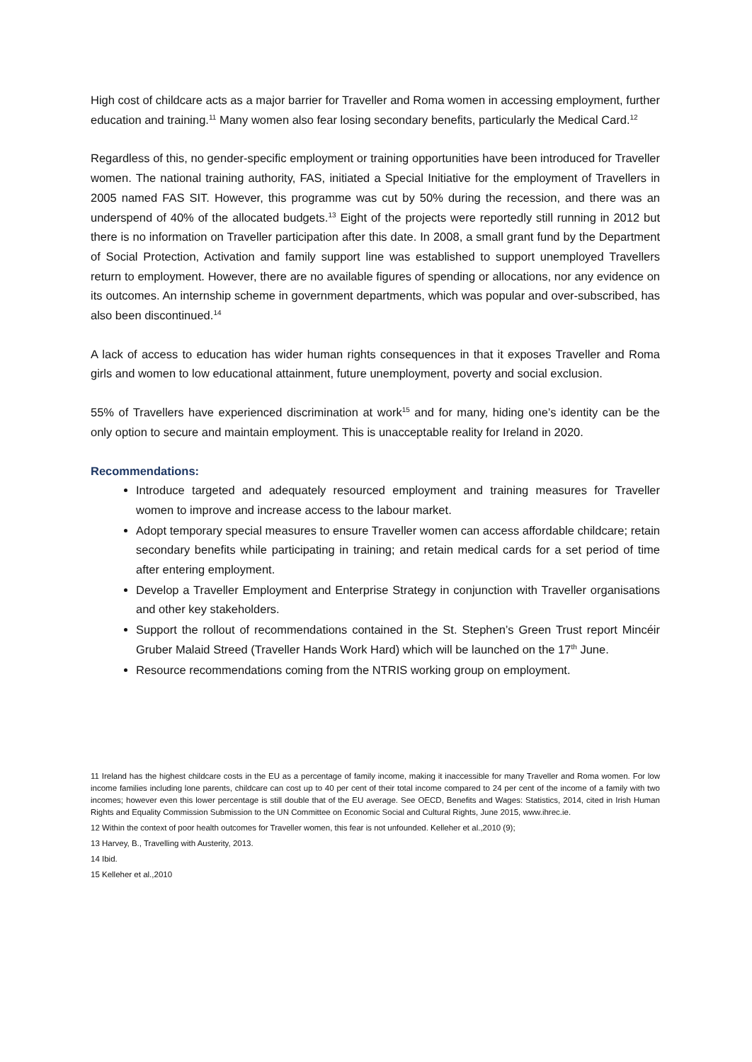High cost of childcare acts as a major barrier for Traveller and Roma women in accessing employment, further education and training.<sup>11</sup> Many women also fear losing secondary benefits, particularly the Medical Card.<sup>12</sup>
Regardless of this, no gender-specific employment or training opportunities have been introduced for Traveller women. The national training authority, FAS, initiated a Special Initiative for the employment of Travellers in 2005 named FAS SIT. However, this programme was cut by 50% during the recession, and there was an underspend of 40% of the allocated budgets.<sup>13</sup> Eight of the projects were reportedly still running in 2012 but there is no information on Traveller participation after this date. In 2008, a small grant fund by the Department of Social Protection, Activation and family support line was established to support unemployed Travellers return to employment. However, there are no available figures of spending or allocations, nor any evidence on its outcomes. An internship scheme in government departments, which was popular and over-subscribed, has also been discontinued.<sup>14</sup>
A lack of access to education has wider human rights consequences in that it exposes Traveller and Roma girls and women to low educational attainment, future unemployment, poverty and social exclusion.
55% of Travellers have experienced discrimination at work<sup>15</sup> and for many, hiding one’s identity can be the only option to secure and maintain employment. This is unacceptable reality for Ireland in 2020.
Recommendations:
Introduce targeted and adequately resourced employment and training measures for Traveller women to improve and increase access to the labour market.
Adopt temporary special measures to ensure Traveller women can access affordable childcare; retain secondary benefits while participating in training; and retain medical cards for a set period of time after entering employment.
Develop a Traveller Employment and Enterprise Strategy in conjunction with Traveller organisations and other key stakeholders.
Support the rollout of recommendations contained in the St. Stephen’s Green Trust report Mincéir Gruber Malaid Streed (Traveller Hands Work Hard) which will be launched on the 17<sup>th</sup> June.
Resource recommendations coming from the NTRIS working group on employment.
11 Ireland has the highest childcare costs in the EU as a percentage of family income, making it inaccessible for many Traveller and Roma women. For low income families including lone parents, childcare can cost up to 40 per cent of their total income compared to 24 per cent of the income of a family with two incomes; however even this lower percentage is still double that of the EU average. See OECD, Benefits and Wages: Statistics, 2014, cited in Irish Human Rights and Equality Commission Submission to the UN Committee on Economic Social and Cultural Rights, June 2015, www.ihrec.ie.
12 Within the context of poor health outcomes for Traveller women, this fear is not unfounded. Kelleher et al.,2010 (9);
13 Harvey, B., Travelling with Austerity, 2013.
14 Ibid.
15 Kelleher et al.,2010